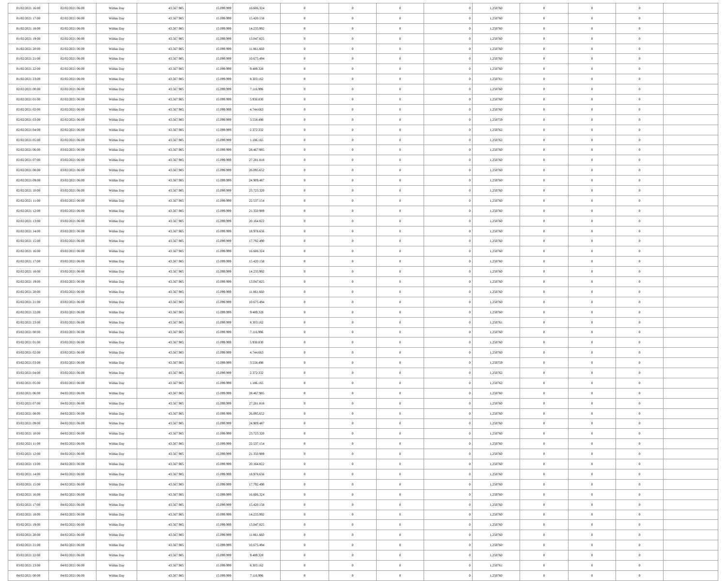| 01/02/2021 16:00 | 02/02/2021 06:00 | Within Day | 43.567.985 | 15.099.999 | 16.606.324 | 0 | 0 | 0 | 0 | 1,250760 | 0 | 0 | 0 | |
| 01/02/2021 17:00 | 02/02/2021 06:00 | Within Day | 43.567.985 | 15.099.999 | 15.420.158 | 0 | 0 | 0 | 0 | 1,250760 | 0 | 0 | 0 | |
| 01/02/2021 18:00 | 02/02/2021 06:00 | Within Day | 43.567.985 | 15.099.999 | 14.233.992 | 0 | 0 | 0 | 0 | 1,250760 | 0 | 0 | 0 | |
| 01/02/2021 19:00 | 02/02/2021 06:00 | Within Day | 43.567.985 | 15.099.999 | 13.047.825 | 0 | 0 | 0 | 0 | 1,250760 | 0 | 0 | 0 | |
| 01/02/2021 20:00 | 02/02/2021 06:00 | Within Day | 43.567.985 | 15.099.999 | 11.861.660 | 0 | 0 | 0 | 0 | 1,250760 | 0 | 0 | 0 | |
| 01/02/2021 21:00 | 02/02/2021 06:00 | Within Day | 43.567.985 | 15.099.999 | 10.675.494 | 0 | 0 | 0 | 0 | 1,250760 | 0 | 0 | 0 | |
| 01/02/2021 22:00 | 02/02/2021 06:00 | Within Day | 43.567.985 | 15.099.999 | 9.489.328 | 0 | 0 | 0 | 0 | 1,250760 | 0 | 0 | 0 | |
| 01/02/2021 23:00 | 02/02/2021 06:00 | Within Day | 43.567.985 | 15.099.999 | 8.303.162 | 0 | 0 | 0 | 0 | 1,250761 | 0 | 0 | 0 | |
| 02/02/2021 00:00 | 02/02/2021 06:00 | Within Day | 43.567.985 | 15.099.999 | 7.116.996 | 0 | 0 | 0 | 0 | 1,250760 | 0 | 0 | 0 | |
| 02/02/2021 01:00 | 02/02/2021 06:00 | Within Day | 43.567.985 | 15.099.999 | 5.930.830 | 0 | 0 | 0 | 0 | 1,250760 | 0 | 0 | 0 | |
| 02/02/2021 02:00 | 02/02/2021 06:00 | Within Day | 43.567.985 | 15.099.999 | 4.744.663 | 0 | 0 | 0 | 0 | 1,250760 | 0 | 0 | 0 | |
| 02/02/2021 03:00 | 02/02/2021 06:00 | Within Day | 43.567.985 | 15.099.999 | 3.558.498 | 0 | 0 | 0 | 0 | 1,250759 | 0 | 0 | 0 | |
| 02/02/2021 04:00 | 02/02/2021 06:00 | Within Day | 43.567.985 | 15.099.999 | 2.372.332 | 0 | 0 | 0 | 0 | 1,250762 | 0 | 0 | 0 | |
| 02/02/2021 05:00 | 02/02/2021 06:00 | Within Day | 43.567.985 | 15.099.999 | 1.186.165 | 0 | 0 | 0 | 0 | 1,250762 | 0 | 0 | 0 | |
| 02/02/2021 06:00 | 03/02/2021 06:00 | Within Day | 43.567.985 | 15.099.999 | 28.467.985 | 0 | 0 | 0 | 0 | 1,250760 | 0 | 0 | 0 | |
| 02/02/2021 07:00 | 03/02/2021 06:00 | Within Day | 43.567.985 | 15.099.999 | 27.281.818 | 0 | 0 | 0 | 0 | 1,250760 | 0 | 0 | 0 | |
| 02/02/2021 08:00 | 03/02/2021 06:00 | Within Day | 43.567.985 | 15.099.999 | 26.095.652 | 0 | 0 | 0 | 0 | 1,250760 | 0 | 0 | 0 | |
| 02/02/2021 09:00 | 03/02/2021 06:00 | Within Day | 43.567.985 | 15.099.999 | 24.909.487 | 0 | 0 | 0 | 0 | 1,250760 | 0 | 0 | 0 | |
| 02/02/2021 10:00 | 03/02/2021 06:00 | Within Day | 43.567.985 | 15.099.999 | 23.723.320 | 0 | 0 | 0 | 0 | 1,250760 | 0 | 0 | 0 | |
| 02/02/2021 11:00 | 03/02/2021 06:00 | Within Day | 43.567.985 | 15.099.999 | 22.537.154 | 0 | 0 | 0 | 0 | 1,250760 | 0 | 0 | 0 | |
| 02/02/2021 12:00 | 03/02/2021 06:00 | Within Day | 43.567.985 | 15.099.999 | 21.350.989 | 0 | 0 | 0 | 0 | 1,250760 | 0 | 0 | 0 | |
| 02/02/2021 13:00 | 03/02/2021 06:00 | Within Day | 43.567.985 | 15.099.999 | 20.164.822 | 0 | 0 | 0 | 0 | 1,250760 | 0 | 0 | 0 | |
| 02/02/2021 14:00 | 03/02/2021 06:00 | Within Day | 43.567.985 | 15.099.999 | 18.978.656 | 0 | 0 | 0 | 0 | 1,250760 | 0 | 0 | 0 | |
| 02/02/2021 15:00 | 03/02/2021 06:00 | Within Day | 43.567.985 | 15.099.999 | 17.792.490 | 0 | 0 | 0 | 0 | 1,250760 | 0 | 0 | 0 | |
| 02/02/2021 16:00 | 03/02/2021 06:00 | Within Day | 43.567.985 | 15.099.999 | 16.606.324 | 0 | 0 | 0 | 0 | 1,250760 | 0 | 0 | 0 | |
| 02/02/2021 17:00 | 03/02/2021 06:00 | Within Day | 43.567.985 | 15.099.999 | 15.420.158 | 0 | 0 | 0 | 0 | 1,250760 | 0 | 0 | 0 | |
| 02/02/2021 18:00 | 03/02/2021 06:00 | Within Day | 43.567.985 | 15.099.999 | 14.233.992 | 0 | 0 | 0 | 0 | 1,250760 | 0 | 0 | 0 | |
| 02/02/2021 19:00 | 03/02/2021 06:00 | Within Day | 43.567.985 | 15.099.999 | 13.047.825 | 0 | 0 | 0 | 0 | 1,250760 | 0 | 0 | 0 | |
| 02/02/2021 20:00 | 03/02/2021 06:00 | Within Day | 43.567.985 | 15.099.999 | 11.861.660 | 0 | 0 | 0 | 0 | 1,250760 | 0 | 0 | 0 | |
| 02/02/2021 21:00 | 03/02/2021 06:00 | Within Day | 43.567.985 | 15.099.999 | 10.675.494 | 0 | 0 | 0 | 0 | 1,250760 | 0 | 0 | 0 | |
| 02/02/2021 22:00 | 03/02/2021 06:00 | Within Day | 43.567.985 | 15.099.999 | 9.489.328 | 0 | 0 | 0 | 0 | 1,250760 | 0 | 0 | 0 | |
| 02/02/2021 23:00 | 03/02/2021 06:00 | Within Day | 43.567.985 | 15.099.999 | 8.303.162 | 0 | 0 | 0 | 0 | 1,250761 | 0 | 0 | 0 | |
| 03/02/2021 00:00 | 03/02/2021 06:00 | Within Day | 43.567.985 | 15.099.999 | 7.116.996 | 0 | 0 | 0 | 0 | 1,250760 | 0 | 0 | 0 | |
| 03/02/2021 01:00 | 03/02/2021 06:00 | Within Day | 43.567.985 | 15.099.999 | 5.930.830 | 0 | 0 | 0 | 0 | 1,250760 | 0 | 0 | 0 | |
| 03/02/2021 02:00 | 03/02/2021 06:00 | Within Day | 43.567.985 | 15.099.999 | 4.744.663 | 0 | 0 | 0 | 0 | 1,250760 | 0 | 0 | 0 | |
| 03/02/2021 03:00 | 03/02/2021 06:00 | Within Day | 43.567.985 | 15.099.999 | 3.558.498 | 0 | 0 | 0 | 0 | 1,250759 | 0 | 0 | 0 | |
| 03/02/2021 04:00 | 03/02/2021 06:00 | Within Day | 43.567.985 | 15.099.999 | 2.372.332 | 0 | 0 | 0 | 0 | 1,250762 | 0 | 0 | 0 | |
| 03/02/2021 05:00 | 03/02/2021 06:00 | Within Day | 43.567.985 | 15.099.999 | 1.186.165 | 0 | 0 | 0 | 0 | 1,250762 | 0 | 0 | 0 | |
| 03/02/2021 06:00 | 04/02/2021 06:00 | Within Day | 43.567.985 | 15.099.999 | 28.467.985 | 0 | 0 | 0 | 0 | 1,250760 | 0 | 0 | 0 | |
| 03/02/2021 07:00 | 04/02/2021 06:00 | Within Day | 43.567.985 | 15.099.999 | 27.281.818 | 0 | 0 | 0 | 0 | 1,250760 | 0 | 0 | 0 | |
| 03/02/2021 08:00 | 04/02/2021 06:00 | Within Day | 43.567.985 | 15.099.999 | 26.095.652 | 0 | 0 | 0 | 0 | 1,250760 | 0 | 0 | 0 | |
| 03/02/2021 09:00 | 04/02/2021 06:00 | Within Day | 43.567.985 | 15.099.999 | 24.909.487 | 0 | 0 | 0 | 0 | 1,250760 | 0 | 0 | 0 | |
| 03/02/2021 10:00 | 04/02/2021 06:00 | Within Day | 43.567.985 | 15.099.999 | 23.723.320 | 0 | 0 | 0 | 0 | 1,250760 | 0 | 0 | 0 | |
| 03/02/2021 11:00 | 04/02/2021 06:00 | Within Day | 43.567.985 | 15.099.999 | 22.537.154 | 0 | 0 | 0 | 0 | 1,250760 | 0 | 0 | 0 | |
| 03/02/2021 12:00 | 04/02/2021 06:00 | Within Day | 43.567.985 | 15.099.999 | 21.350.989 | 0 | 0 | 0 | 0 | 1,250760 | 0 | 0 | 0 | |
| 03/02/2021 13:00 | 04/02/2021 06:00 | Within Day | 43.567.985 | 15.099.999 | 20.164.822 | 0 | 0 | 0 | 0 | 1,250760 | 0 | 0 | 0 | |
| 03/02/2021 14:00 | 04/02/2021 06:00 | Within Day | 43.567.985 | 15.099.999 | 18.978.656 | 0 | 0 | 0 | 0 | 1,250760 | 0 | 0 | 0 | |
| 03/02/2021 15:00 | 04/02/2021 06:00 | Within Day | 43.567.985 | 15.099.999 | 17.792.490 | 0 | 0 | 0 | 0 | 1,250760 | 0 | 0 | 0 | |
| 03/02/2021 16:00 | 04/02/2021 06:00 | Within Day | 43.567.985 | 15.099.999 | 16.606.324 | 0 | 0 | 0 | 0 | 1,250760 | 0 | 0 | 0 | |
| 03/02/2021 17:00 | 04/02/2021 06:00 | Within Day | 43.567.985 | 15.099.999 | 15.420.158 | 0 | 0 | 0 | 0 | 1,250760 | 0 | 0 | 0 | |
| 03/02/2021 18:00 | 04/02/2021 06:00 | Within Day | 43.567.985 | 15.099.999 | 14.233.992 | 0 | 0 | 0 | 0 | 1,250760 | 0 | 0 | 0 | |
| 03/02/2021 19:00 | 04/02/2021 06:00 | Within Day | 43.567.985 | 15.099.999 | 13.047.825 | 0 | 0 | 0 | 0 | 1,250760 | 0 | 0 | 0 | |
| 03/02/2021 20:00 | 04/02/2021 06:00 | Within Day | 43.567.985 | 15.099.999 | 11.861.660 | 0 | 0 | 0 | 0 | 1,250760 | 0 | 0 | 0 | |
| 03/02/2021 21:00 | 04/02/2021 06:00 | Within Day | 43.567.985 | 15.099.999 | 10.675.494 | 0 | 0 | 0 | 0 | 1,250760 | 0 | 0 | 0 | |
| 03/02/2021 22:00 | 04/02/2021 06:00 | Within Day | 43.567.985 | 15.099.999 | 9.489.328 | 0 | 0 | 0 | 0 | 1,250760 | 0 | 0 | 0 | |
| 03/02/2021 23:00 | 04/02/2021 06:00 | Within Day | 43.567.985 | 15.099.999 | 8.303.162 | 0 | 0 | 0 | 0 | 1,250761 | 0 | 0 | 0 | |
| 04/02/2021 00:00 | 04/02/2021 06:00 | Within Day | 43.567.985 | 15.099.999 | 7.116.996 | 0 | 0 | 0 | 0 | 1,250760 | 0 | 0 | 0 | |